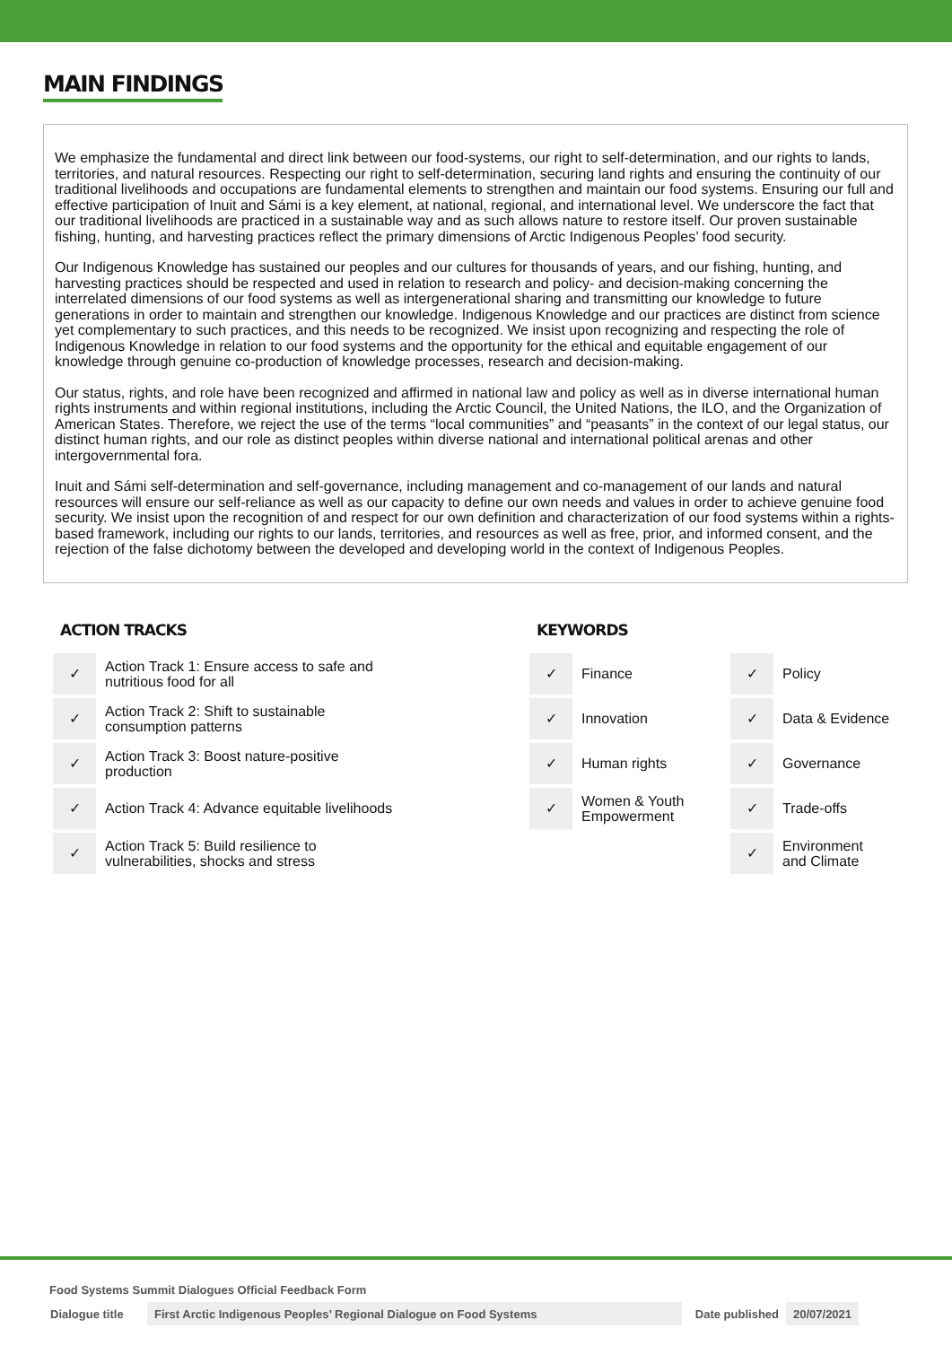MAIN FINDINGS
We emphasize the fundamental and direct link between our food-systems, our right to self-determination, and our rights to lands, territories, and natural resources. Respecting our right to self-determination, securing land rights and ensuring the continuity of our traditional livelihoods and occupations are fundamental elements to strengthen and maintain our food systems. Ensuring our full and effective participation of Inuit and Sámi is a key element, at national, regional, and international level. We underscore the fact that our traditional livelihoods are practiced in a sustainable way and as such allows nature to restore itself. Our proven sustainable fishing, hunting, and harvesting practices reflect the primary dimensions of Arctic Indigenous Peoples’ food security.
Our Indigenous Knowledge has sustained our peoples and our cultures for thousands of years, and our fishing, hunting, and harvesting practices should be respected and used in relation to research and policy- and decision-making concerning the interrelated dimensions of our food systems as well as intergenerational sharing and transmitting our knowledge to future generations in order to maintain and strengthen our knowledge. Indigenous Knowledge and our practices are distinct from science yet complementary to such practices, and this needs to be recognized. We insist upon recognizing and respecting the role of Indigenous Knowledge in relation to our food systems and the opportunity for the ethical and equitable engagement of our knowledge through genuine co-production of knowledge processes, research and decision-making.
Our status, rights, and role have been recognized and affirmed in national law and policy as well as in diverse international human rights instruments and within regional institutions, including the Arctic Council, the United Nations, the ILO, and the Organization of American States. Therefore, we reject the use of the terms “local communities” and “peasants” in the context of our legal status, our distinct human rights, and our role as distinct peoples within diverse national and international political arenas and other intergovernmental fora.
Inuit and Sámi self-determination and self-governance, including management and co-management of our lands and natural resources will ensure our self-reliance as well as our capacity to define our own needs and values in order to achieve genuine food security. We insist upon the recognition of and respect for our own definition and characterization of our food systems within a rights-based framework, including our rights to our lands, territories, and resources as well as free, prior, and informed consent, and the rejection of the false dichotomy between the developed and developing world in the context of Indigenous Peoples.
ACTION TRACKS
| ✓ | Action Track 1: Ensure access to safe and nutritious food for all |
| ✓ | Action Track 2: Shift to sustainable consumption patterns |
| ✓ | Action Track 3: Boost nature-positive production |
| ✓ | Action Track 4: Advance equitable livelihoods |
| ✓ | Action Track 5: Build resilience to vulnerabilities, shocks and stress |
KEYWORDS
| ✓ | Finance | ✓ | Policy |
| ✓ | Innovation | ✓ | Data & Evidence |
| ✓ | Human rights | ✓ | Governance |
| ✓ | Women & Youth Empowerment | ✓ | Trade-offs |
| | | ✓ | Environment and Climate |
Food Systems Summit Dialogues Official Feedback Form
| Dialogue title | First Arctic Indigenous Peoples’ Regional Dialogue on Food Systems | Date published | 20/07/2021 |